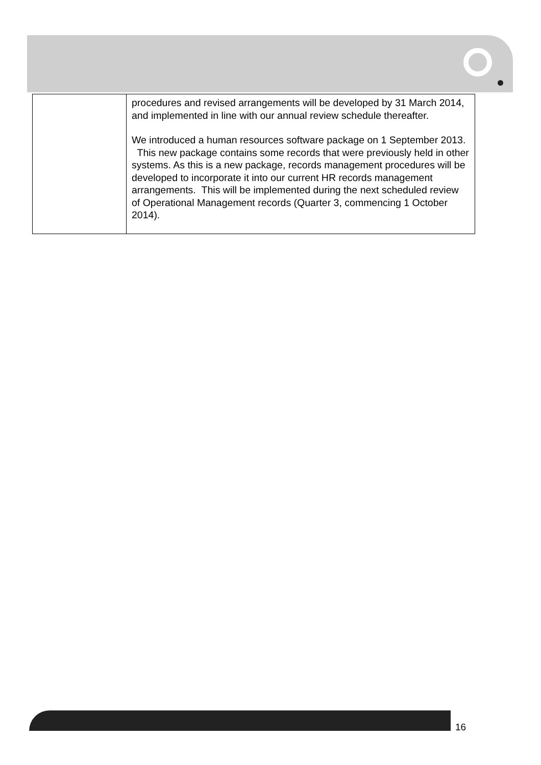| | procedures and revised arrangements will be developed by 31 March 2014, and implemented in line with our annual review schedule thereafter. We introduced a human resources software package on 1 September 2013. This new package contains some records that were previously held in other systems. As this is a new package, records management procedures will be developed to incorporate it into our current HR records management arrangements. This will be implemented during the next scheduled review of Operational Management records (Quarter 3, commencing 1 October 2014). |
16